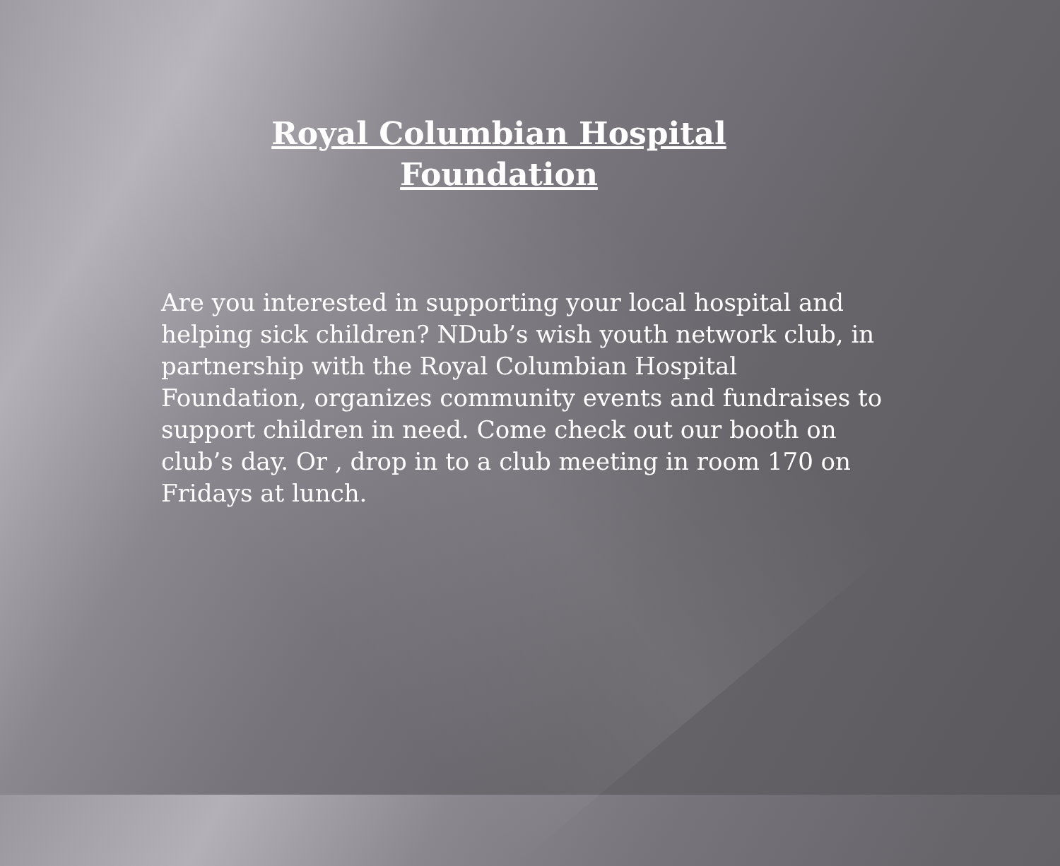Royal Columbian Hospital
Foundation
Are you interested in supporting your local hospital and helping sick children? NDub’s wish youth network club, in partnership with the Royal Columbian Hospital Foundation, organizes community events and fundraises to support children in need. Come check out our booth on club’s day. Or , drop in to a club meeting in room 170 on Fridays at lunch.